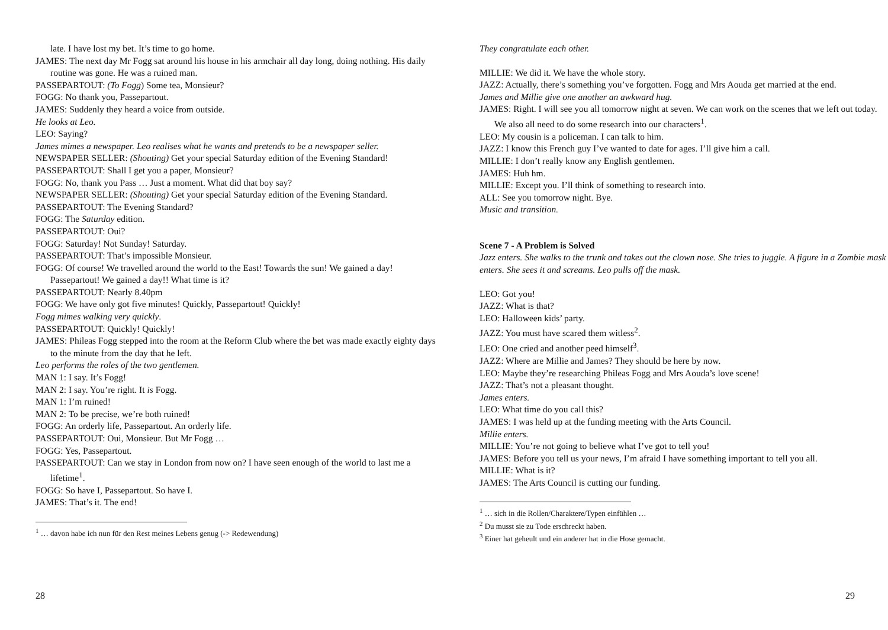late. I have lost my bet. It’s time to go home.
JAMES: The next day Mr Fogg sat around his house in his armchair all day long, doing nothing. His daily routine was gone. He was a ruined man.
PASSEPARTOUT: (To Fogg) Some tea, Monsieur?
FOGG: No thank you, Passepartout.
JAMES: Suddenly they heard a voice from outside.
He looks at Leo.
LEO: Saying?
James mimes a newspaper. Leo realises what he wants and pretends to be a newspaper seller.
NEWSPAPER SELLER: (Shouting) Get your special Saturday edition of the Evening Standard!
PASSEPARTOUT: Shall I get you a paper, Monsieur?
FOGG: No, thank you Pass … Just a moment. What did that boy say?
NEWSPAPER SELLER: (Shouting) Get your special Saturday edition of the Evening Standard.
PASSEPARTOUT: The Evening Standard?
FOGG: The Saturday edition.
PASSEPARTOUT: Oui?
FOGG: Saturday! Not Sunday! Saturday.
PASSEPARTOUT: That’s impossible Monsieur.
FOGG: Of course! We travelled around the world to the East! Towards the sun! We gained a day! Passepartout! We gained a day!! What time is it?
PASSEPARTOUT: Nearly 8.40pm
FOGG: We have only got five minutes! Quickly, Passepartout! Quickly!
Fogg mimes walking very quickly.
PASSEPARTOUT: Quickly! Quickly!
JAMES: Phileas Fogg stepped into the room at the Reform Club where the bet was made exactly eighty days to the minute from the day that he left.
Leo performs the roles of the two gentlemen.
MAN 1: I say. It’s Fogg!
MAN 2: I say. You’re right. It is Fogg.
MAN 1: I’m ruined!
MAN 2: To be precise, we’re both ruined!
FOGG: An orderly life, Passepartout. An orderly life.
PASSEPARTOUT: Oui, Monsieur. But Mr Fogg …
FOGG: Yes, Passepartout.
PASSEPARTOUT: Can we stay in London from now on? I have seen enough of the world to last me a lifetime<sup>1</sup>.
FOGG: So have I, Passepartout. So have I.
JAMES: That’s it. The end!
<sup>1</sup> … davon habe ich nun für den Rest meines Lebens genug (-> Redewendung)
28
They congratulate each other.
MILLIE: We did it. We have the whole story.
JAZZ: Actually, there’s something you’ve forgotten. Fogg and Mrs Aouda get married at the end.
James and Millie give one another an awkward hug.
JAMES: Right. I will see you all tomorrow night at seven. We can work on the scenes that we left out today. We also all need to do some research into our characters<sup>1</sup>.
LEO: My cousin is a policeman. I can talk to him.
JAZZ: I know this French guy I’ve wanted to date for ages. I’ll give him a call.
MILLIE: I don’t really know any English gentlemen.
JAMES: Huh hm.
MILLIE: Except you. I’ll think of something to research into.
ALL: See you tomorrow night. Bye.
Music and transition.
Scene 7 - A Problem is Solved
Jazz enters. She walks to the trunk and takes out the clown nose. She tries to juggle. A figure in a Zombie mask enters. She sees it and screams. Leo pulls off the mask.
LEO: Got you!
JAZZ: What is that?
LEO: Halloween kids’ party.
JAZZ: You must have scared them witless<sup>2</sup>.
LEO: One cried and another peed himself<sup>3</sup>.
JAZZ: Where are Millie and James? They should be here by now.
LEO: Maybe they’re researching Phileas Fogg and Mrs Aouda’s love scene!
JAZZ: That’s not a pleasant thought.
James enters.
LEO: What time do you call this?
JAMES: I was held up at the funding meeting with the Arts Council.
Millie enters.
MILLIE: You’re not going to believe what I’ve got to tell you!
JAMES: Before you tell us your news, I’m afraid I have something important to tell you all.
MILLIE: What is it?
JAMES: The Arts Council is cutting our funding.
<sup>1</sup> … sich in die Rollen/Charaktere/Typen einfühlen …
<sup>2</sup> Du musst sie zu Tode erschreckt haben.
<sup>3</sup> Einer hat geheult und ein anderer hat in die Hose gemacht.
29